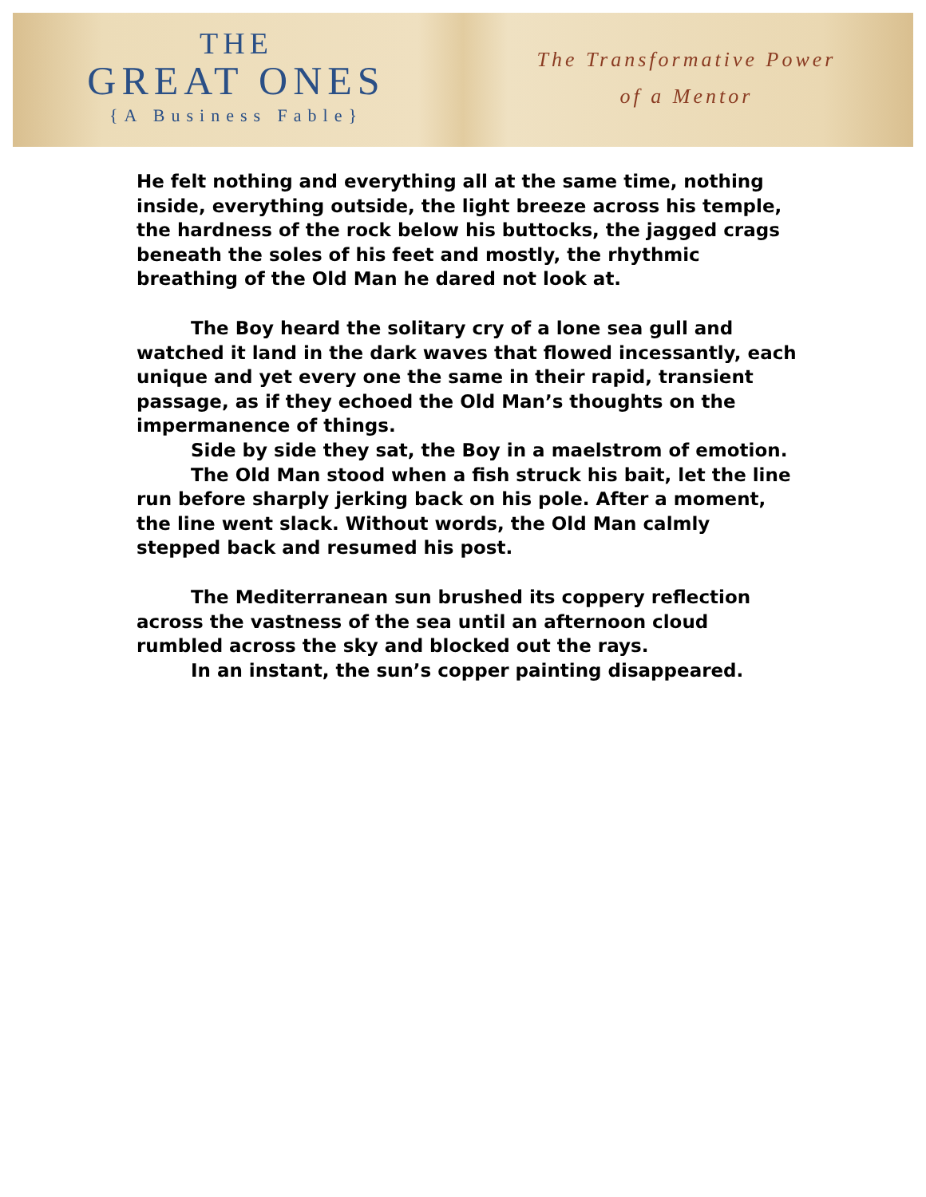THE
GREAT ONES
{A Business Fable}
The Transformative Power
of a Mentor
He felt nothing and everything all at the same time, nothing inside, everything outside, the light breeze across his temple, the hardness of the rock below his buttocks, the jagged crags beneath the soles of his feet and mostly, the rhythmic breathing of the Old Man he dared not look at.
The Boy heard the solitary cry of a lone sea gull and watched it land in the dark waves that flowed incessantly, each unique and yet every one the same in their rapid, transient passage, as if they echoed the Old Man’s thoughts on the impermanence of things.
Side by side they sat, the Boy in a maelstrom of emotion.
The Old Man stood when a fish struck his bait, let the line run before sharply jerking back on his pole. After a moment, the line went slack. Without words, the Old Man calmly stepped back and resumed his post.
The Mediterranean sun brushed its coppery reflection across the vastness of the sea until an afternoon cloud rumbled across the sky and blocked out the rays.
In an instant, the sun’s copper painting disappeared.